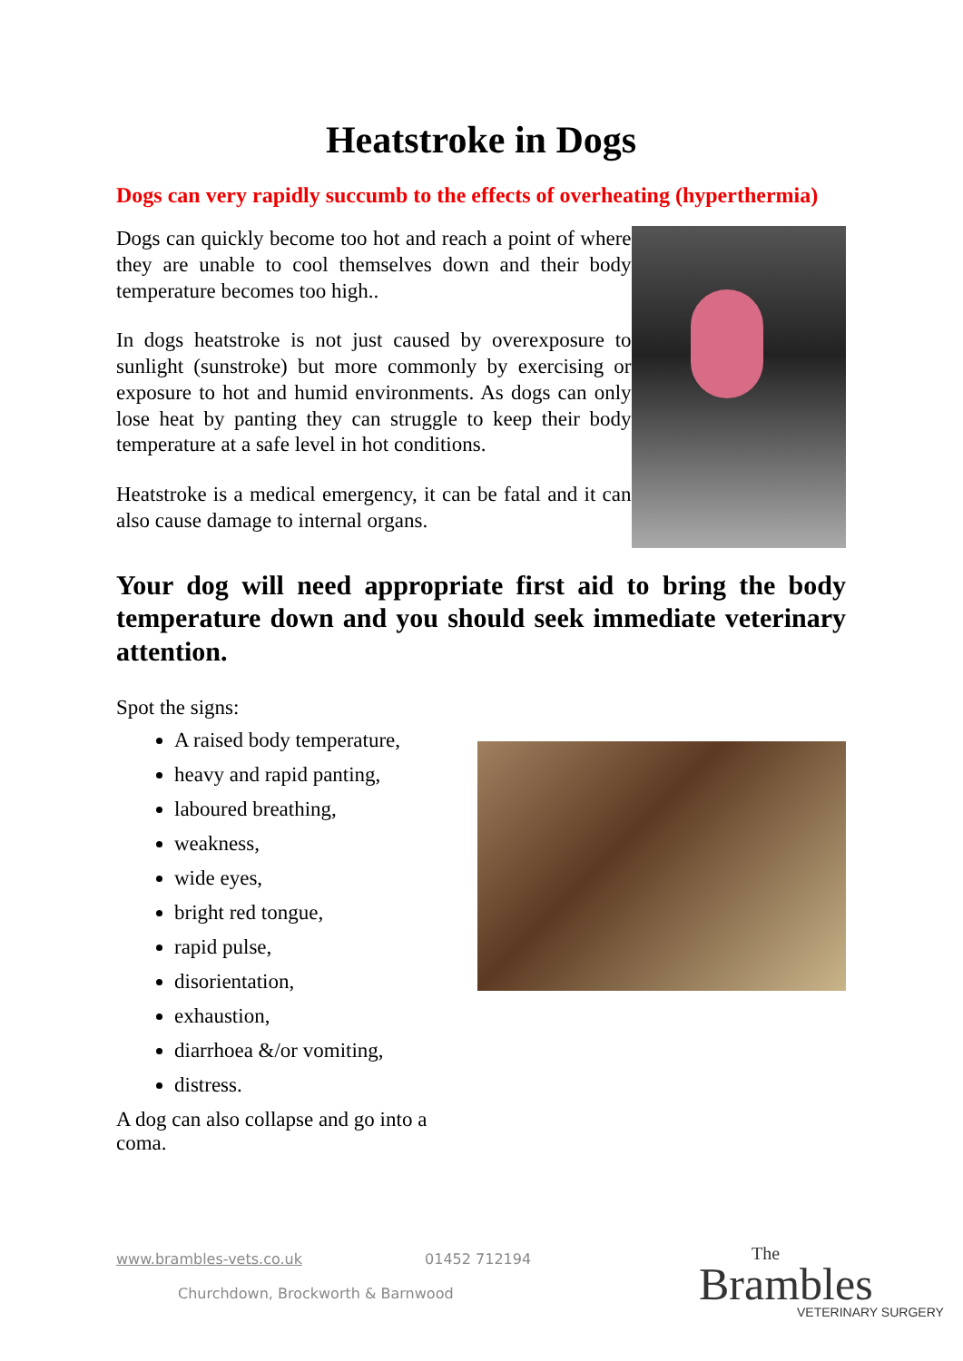Heatstroke in Dogs
Dogs can very rapidly succumb to the effects of overheating (hyperthermia)
Dogs can quickly become too hot and reach a point of where they are unable to cool themselves down and their body temperature becomes too high..
In dogs heatstroke is not just caused by overexposure to sunlight (sunstroke) but more commonly by exercising or exposure to hot and humid environments. As dogs can only lose heat by panting they can struggle to keep their body temperature at a safe level in hot conditions.
Heatstroke is a medical emergency, it can be fatal and it can also cause damage to internal organs.
Your dog will need appropriate first aid to bring the body temperature down and you should seek immediate veterinary attention.
Spot the signs:
A raised body temperature,
heavy and rapid panting,
laboured breathing,
weakness,
wide eyes,
bright red tongue,
rapid pulse,
disorientation,
exhaustion,
diarrhoea &/or vomiting,
distress.
A dog can also collapse and go into a coma.
www.brambles-vets.co.uk 01452 712194
Churchdown, Brockworth & Barnwood
The
Brambles
VETERINARY SURGERY